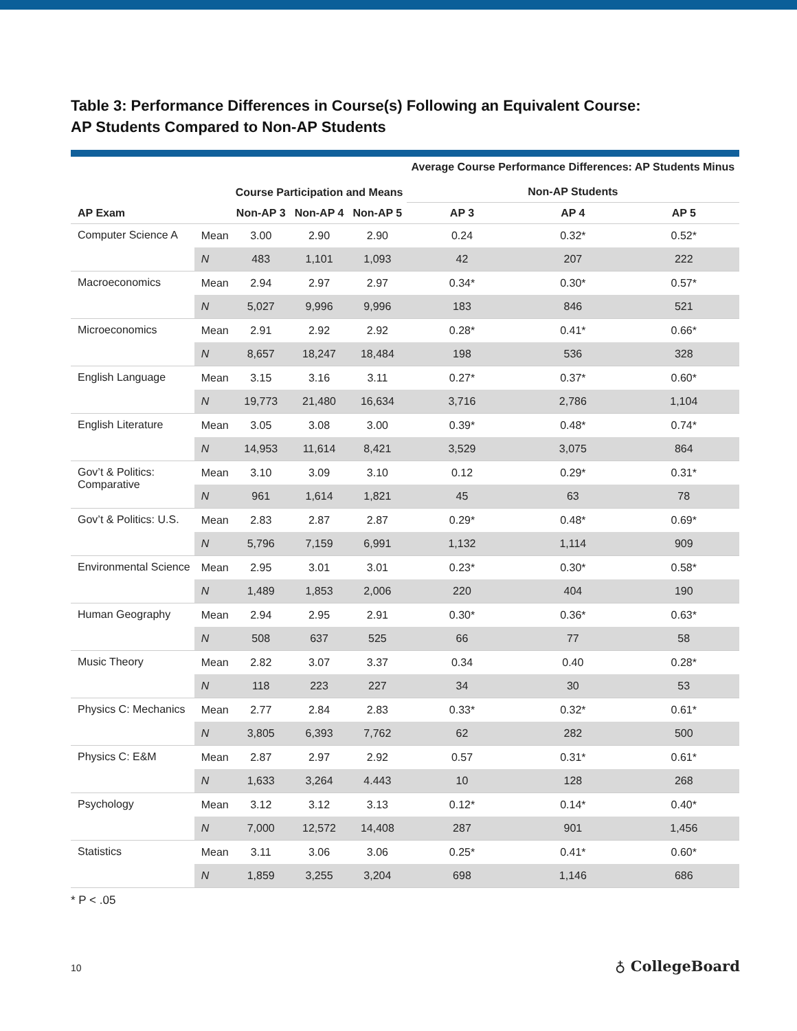Table 3: Performance Differences in Course(s) Following an Equivalent Course:
AP Students Compared to Non-AP Students
| | | Course Participation and Means | | | Average Course Performance Differences: AP Students Minus Non-AP Students | | |
| --- | --- | --- | --- | --- | --- | --- | --- |
| AP Exam | | Non-AP 3 | Non-AP 4 | Non-AP 5 | AP 3 | AP 4 | AP 5 |
| Computer Science A | Mean | 3.00 | 2.90 | 2.90 | 0.24 | 0.32* | 0.52* |
| | N | 483 | 1,101 | 1,093 | 42 | 207 | 222 |
| Macroeconomics | Mean | 2.94 | 2.97 | 2.97 | 0.34* | 0.30* | 0.57* |
| | N | 5,027 | 9,996 | 9,996 | 183 | 846 | 521 |
| Microeconomics | Mean | 2.91 | 2.92 | 2.92 | 0.28* | 0.41* | 0.66* |
| | N | 8,657 | 18,247 | 18,484 | 198 | 536 | 328 |
| English Language | Mean | 3.15 | 3.16 | 3.11 | 0.27* | 0.37* | 0.60* |
| | N | 19,773 | 21,480 | 16,634 | 3,716 | 2,786 | 1,104 |
| English Literature | Mean | 3.05 | 3.08 | 3.00 | 0.39* | 0.48* | 0.74* |
| | N | 14,953 | 11,614 | 8,421 | 3,529 | 3,075 | 864 |
| Gov’t & Politics: Comparative | Mean | 3.10 | 3.09 | 3.10 | 0.12 | 0.29* | 0.31* |
| | N | 961 | 1,614 | 1,821 | 45 | 63 | 78 |
| Gov’t & Politics: U.S. | Mean | 2.83 | 2.87 | 2.87 | 0.29* | 0.48* | 0.69* |
| | N | 5,796 | 7,159 | 6,991 | 1,132 | 1,114 | 909 |
| Environmental Science | Mean | 2.95 | 3.01 | 3.01 | 0.23* | 0.30* | 0.58* |
| | N | 1,489 | 1,853 | 2,006 | 220 | 404 | 190 |
| Human Geography | Mean | 2.94 | 2.95 | 2.91 | 0.30* | 0.36* | 0.63* |
| | N | 508 | 637 | 525 | 66 | 77 | 58 |
| Music Theory | Mean | 2.82 | 3.07 | 3.37 | 0.34 | 0.40 | 0.28* |
| | N | 118 | 223 | 227 | 34 | 30 | 53 |
| Physics C: Mechanics | Mean | 2.77 | 2.84 | 2.83 | 0.33* | 0.32* | 0.61* |
| | N | 3,805 | 6,393 | 7,762 | 62 | 282 | 500 |
| Physics C: E&M | Mean | 2.87 | 2.97 | 2.92 | 0.57 | 0.31* | 0.61* |
| | N | 1,633 | 3,264 | 4.443 | 10 | 128 | 268 |
| Psychology | Mean | 3.12 | 3.12 | 3.13 | 0.12* | 0.14* | 0.40* |
| | N | 7,000 | 12,572 | 14,408 | 287 | 901 | 1,456 |
| Statistics | Mean | 3.11 | 3.06 | 3.06 | 0.25* | 0.41* | 0.60* |
| | N | 1,859 | 3,255 | 3,204 | 698 | 1,146 | 686 |
* P < .05
10 ♁ CollegeBoard